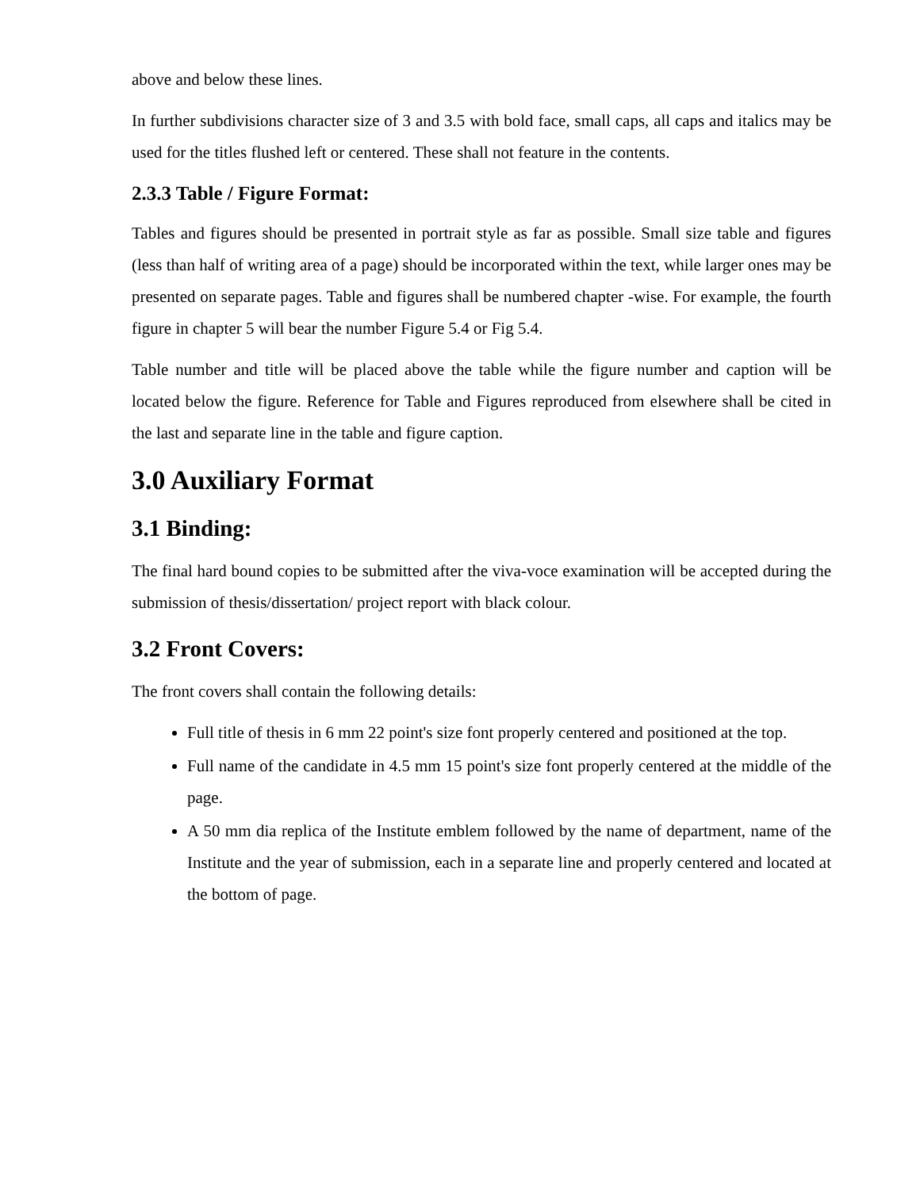above and below these lines.
In further subdivisions character size of 3 and 3.5 with bold face, small caps, all caps and italics may be used for the titles flushed left or centered. These shall not feature in the contents.
2.3.3 Table / Figure Format:
Tables and figures should be presented in portrait style as far as possible. Small size table and figures (less than half of writing area of a page) should be incorporated within the text, while larger ones may be presented on separate pages. Table and figures shall be numbered chapter -wise. For example, the fourth figure in chapter 5 will bear the number Figure 5.4 or Fig 5.4.
Table number and title will be placed above the table while the figure number and caption will be located below the figure. Reference for Table and Figures reproduced from elsewhere shall be cited in the last and separate line in the table and figure caption.
3.0 Auxiliary Format
3.1 Binding:
The final hard bound copies to be submitted after the viva-voce examination will be accepted during the submission of thesis/dissertation/ project report with black colour.
3.2 Front Covers:
The front covers shall contain the following details:
Full title of thesis in 6 mm 22 point's size font properly centered and positioned at the top.
Full name of the candidate in 4.5 mm 15 point's size font properly centered at the middle of the page.
A 50 mm dia replica of the Institute emblem followed by the name of department, name of the Institute and the year of submission, each in a separate line and properly centered and located at the bottom of page.